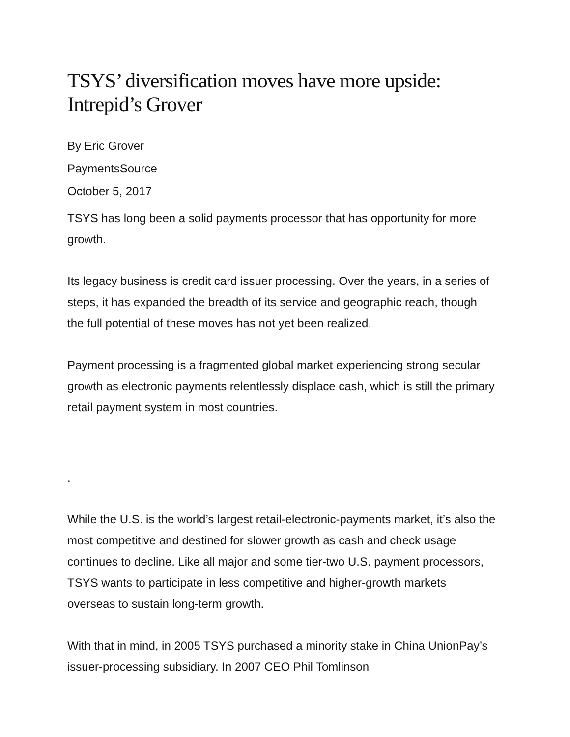TSYS’ diversification moves have more upside: Intrepid’s Grover
By Eric Grover
PaymentsSource
October 5, 2017
TSYS has long been a solid payments processor that has opportunity for more growth.
Its legacy business is credit card issuer processing. Over the years, in a series of steps, it has expanded the breadth of its service and geographic reach, though the full potential of these moves has not yet been realized.
Payment processing is a fragmented global market experiencing strong secular growth as electronic payments relentlessly displace cash, which is still the primary retail payment system in most countries.
.
While the U.S. is the world’s largest retail-electronic-payments market, it’s also the most competitive and destined for slower growth as cash and check usage continues to decline. Like all major and some tier-two U.S. payment processors, TSYS wants to participate in less competitive and higher-growth markets overseas to sustain long-term growth.
With that in mind, in 2005 TSYS purchased a minority stake in China UnionPay’s issuer-processing subsidiary. In 2007 CEO Phil Tomlinson